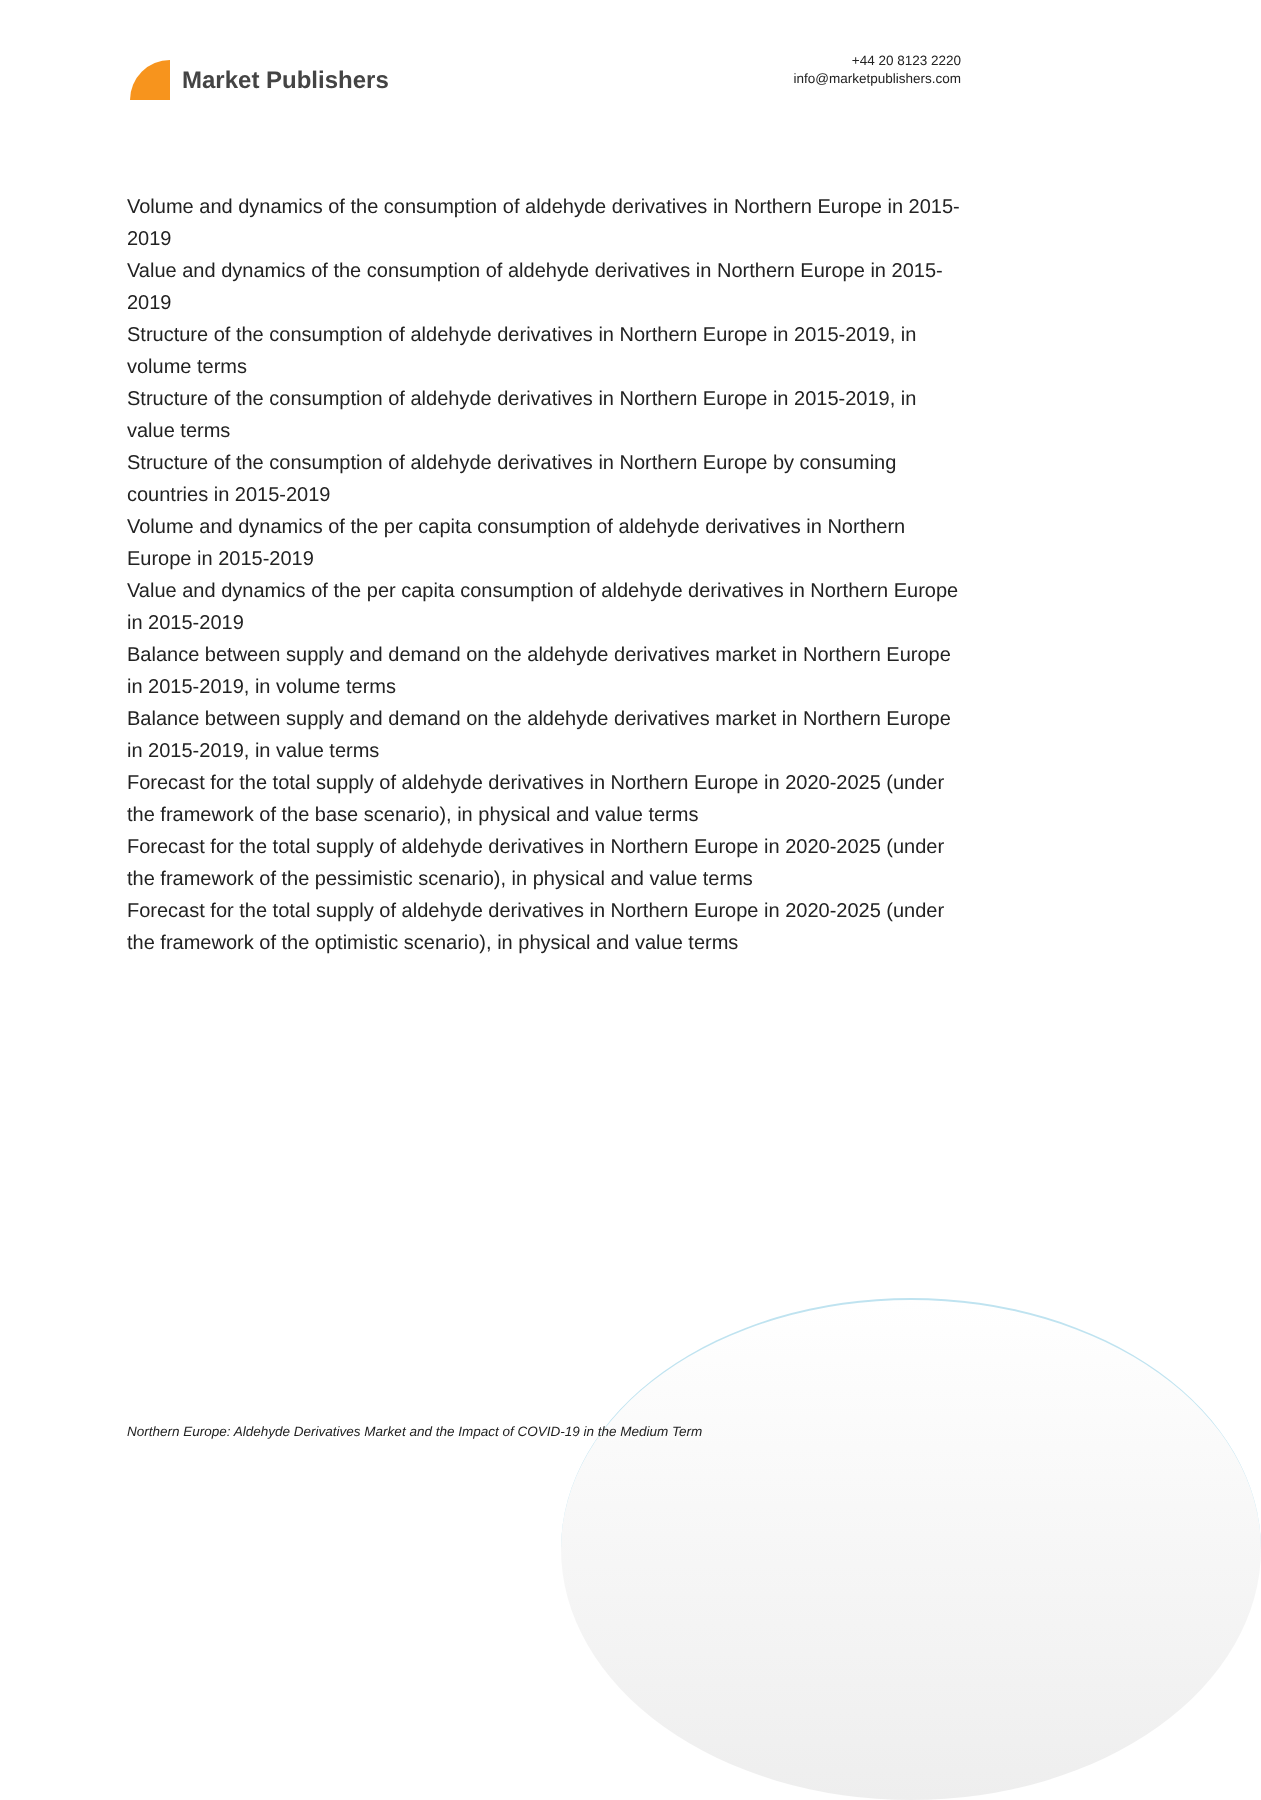Market Publishers
+44 20 8123 2220
info@marketpublishers.com
Volume and dynamics of the consumption of aldehyde derivatives in Northern Europe in 2015-2019
Value and dynamics of the consumption of aldehyde derivatives in Northern Europe in 2015-2019
Structure of the consumption of aldehyde derivatives in Northern Europe in 2015-2019, in volume terms
Structure of the consumption of aldehyde derivatives in Northern Europe in 2015-2019, in value terms
Structure of the consumption of aldehyde derivatives in Northern Europe by consuming countries in 2015-2019
Volume and dynamics of the per capita consumption of aldehyde derivatives in Northern Europe in 2015-2019
Value and dynamics of the per capita consumption of aldehyde derivatives in Northern Europe in 2015-2019
Balance between supply and demand on the aldehyde derivatives market in Northern Europe in 2015-2019, in volume terms
Balance between supply and demand on the aldehyde derivatives market in Northern Europe in 2015-2019, in value terms
Forecast for the total supply of aldehyde derivatives in Northern Europe in 2020-2025 (under the framework of the base scenario), in physical and value terms
Forecast for the total supply of aldehyde derivatives in Northern Europe in 2020-2025 (under the framework of the pessimistic scenario), in physical and value terms
Forecast for the total supply of aldehyde derivatives in Northern Europe in 2020-2025 (under the framework of the optimistic scenario), in physical and value terms
Northern Europe: Aldehyde Derivatives Market and the Impact of COVID-19 in the Medium Term